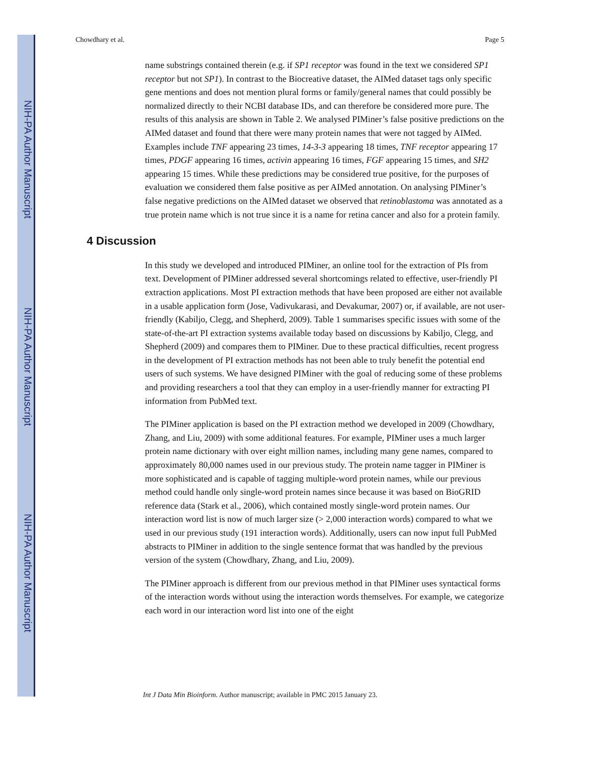NIH-PA Author Manuscript
NIH-PA Author Manuscript
NIH-PA Author Manuscript
Chowdhary et al. Page 5
name substrings contained therein (e.g. if SP1 receptor was found in the text we considered SP1 receptor but not SP1). In contrast to the Biocreative dataset, the AIMed dataset tags only specific gene mentions and does not mention plural forms or family/general names that could possibly be normalized directly to their NCBI database IDs, and can therefore be considered more pure. The results of this analysis are shown in Table 2. We analysed PIMiner’s false positive predictions on the AIMed dataset and found that there were many protein names that were not tagged by AIMed. Examples include TNF appearing 23 times, 14-3-3 appearing 18 times, TNF receptor appearing 17 times, PDGF appearing 16 times, activin appearing 16 times, FGF appearing 15 times, and SH2 appearing 15 times. While these predictions may be considered true positive, for the purposes of evaluation we considered them false positive as per AIMed annotation. On analysing PIMiner’s false negative predictions on the AIMed dataset we observed that retinoblastoma was annotated as a true protein name which is not true since it is a name for retina cancer and also for a protein family.
4 Discussion
In this study we developed and introduced PIMiner, an online tool for the extraction of PIs from text. Development of PIMiner addressed several shortcomings related to effective, user-friendly PI extraction applications. Most PI extraction methods that have been proposed are either not available in a usable application form (Jose, Vadivukarasi, and Devakumar, 2007) or, if available, are not user-friendly (Kabiljo, Clegg, and Shepherd, 2009). Table 1 summarises specific issues with some of the state-of-the-art PI extraction systems available today based on discussions by Kabiljo, Clegg, and Shepherd (2009) and compares them to PIMiner. Due to these practical difficulties, recent progress in the development of PI extraction methods has not been able to truly benefit the potential end users of such systems. We have designed PIMiner with the goal of reducing some of these problems and providing researchers a tool that they can employ in a user-friendly manner for extracting PI information from PubMed text.
The PIMiner application is based on the PI extraction method we developed in 2009 (Chowdhary, Zhang, and Liu, 2009) with some additional features. For example, PIMiner uses a much larger protein name dictionary with over eight million names, including many gene names, compared to approximately 80,000 names used in our previous study. The protein name tagger in PIMiner is more sophisticated and is capable of tagging multiple-word protein names, while our previous method could handle only single-word protein names since because it was based on BioGRID reference data (Stark et al., 2006), which contained mostly single-word protein names. Our interaction word list is now of much larger size (> 2,000 interaction words) compared to what we used in our previous study (191 interaction words). Additionally, users can now input full PubMed abstracts to PIMiner in addition to the single sentence format that was handled by the previous version of the system (Chowdhary, Zhang, and Liu, 2009).
The PIMiner approach is different from our previous method in that PIMiner uses syntactical forms of the interaction words without using the interaction words themselves. For example, we categorize each word in our interaction word list into one of the eight
Int J Data Min Bioinform. Author manuscript; available in PMC 2015 January 23.